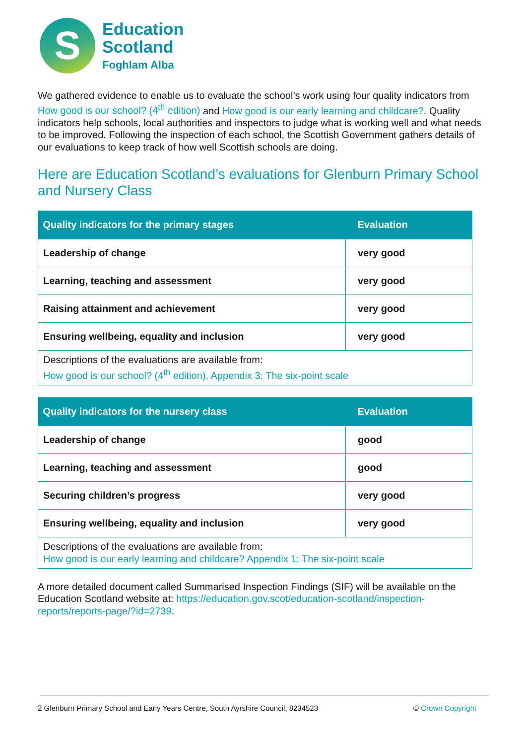S
Education
Scotland
Foghlam Alba
We gathered evidence to enable us to evaluate the school’s work using four quality indicators from How good is our school? (4<sup>th</sup> edition) and How good is our early learning and childcare?. Quality indicators help schools, local authorities and inspectors to judge what is working well and what needs to be improved. Following the inspection of each school, the Scottish Government gathers details of our evaluations to keep track of how well Scottish schools are doing.
Here are Education Scotland’s evaluations for Glenburn Primary School and Nursery Class
| Quality indicators for the primary stages | Evaluation |
| --- | --- |
| Leadership of change | very good |
| Learning, teaching and assessment | very good |
| Raising attainment and achievement | very good |
| Ensuring wellbeing, equality and inclusion | very good |
| Descriptions of the evaluations are available from: How good is our school? (4<sup>th</sup> edition), Appendix 3: The six-point scale | |
| Quality indicators for the nursery class | Evaluation |
| --- | --- |
| Leadership of change | good |
| Learning, teaching and assessment | good |
| Securing children’s progress | very good |
| Ensuring wellbeing, equality and inclusion | very good |
| Descriptions of the evaluations are available from: How good is our early learning and childcare? Appendix 1: The six-point scale | |
A more detailed document called Summarised Inspection Findings (SIF) will be available on the Education Scotland website at: https://education.gov.scot/education-scotland/inspection-reports/reports-page/?id=2739.
2 Glenburn Primary School and Early Years Centre, South Ayrshire Council, 8234523 © Crown Copyright